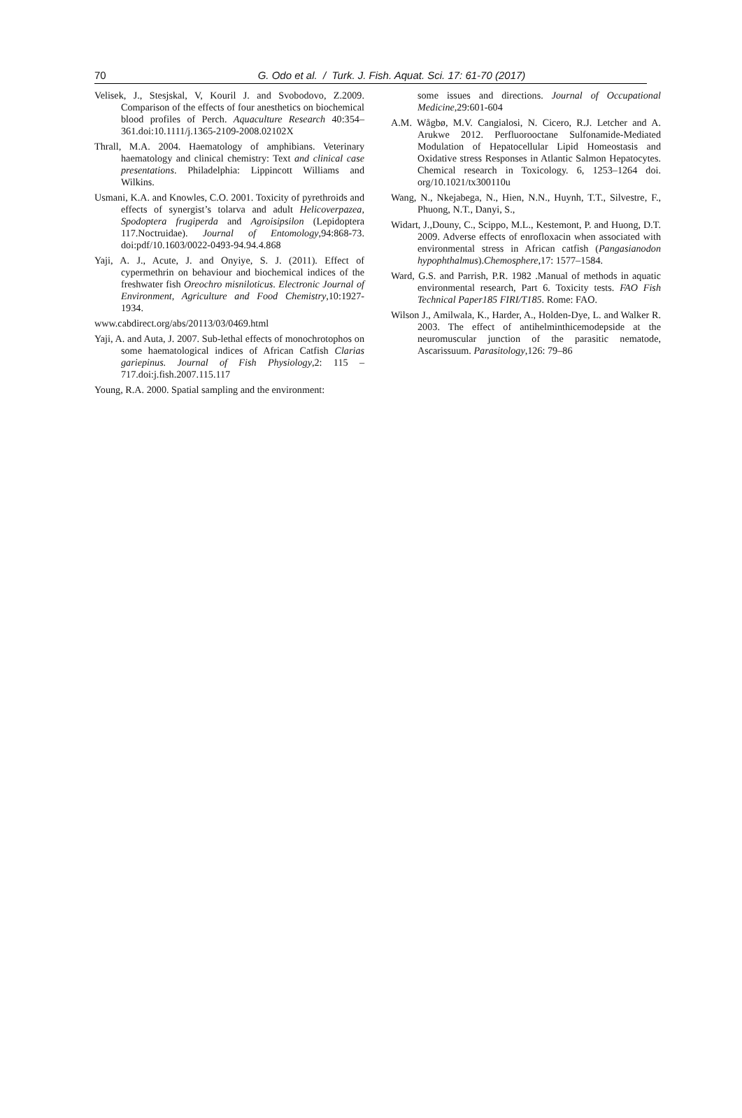70
G. Odo et al. / Turk. J. Fish. Aquat. Sci. 17: 61-70 (2017)
Velisek, J., Stesjskal, V, Kouril J. and Svobodovo, Z.2009. Comparison of the effects of four anesthetics on biochemical blood profiles of Perch. Aquaculture Research 40:354–361.doi:10.1111/j.1365-2109-2008.02102X
Thrall, M.A. 2004. Haematology of amphibians. Veterinary haematology and clinical chemistry: Text and clinical case presentations. Philadelphia: Lippincott Williams and Wilkins.
Usmani, K.A. and Knowles, C.O. 2001. Toxicity of pyrethroids and effects of synergist’s tolarva and adult Helicoverpazea, Spodoptera frugiperda and Agroisipsilon (Lepidoptera 117.Noctruidae). Journal of Entomology,94:868-73. doi:pdf/10.1603/0022-0493-94.94.4.868
Yaji, A. J., Acute, J. and Onyiye, S. J. (2011). Effect of cypermethrin on behaviour and biochemical indices of the freshwater fish Oreochro misniloticus. Electronic Journal of Environment, Agriculture and Food Chemistry,10:1927-1934.
www.cabdirect.org/abs/20113/03/0469.html
Yaji, A. and Auta, J. 2007. Sub-lethal effects of monochrotophos on some haematological indices of African Catfish Clarias gariepinus. Journal of Fish Physiology,2: 115 – 717.doi:j.fish.2007.115.117
Young, R.A. 2000. Spatial sampling and the environment:
some issues and directions. Journal of Occupational Medicine,29:601-604
A.M. Wågbø, M.V. Cangialosi, N. Cicero, R.J. Letcher and A. Arukwe 2012. Perfluorooctane Sulfonamide-Mediated Modulation of Hepatocellular Lipid Homeostasis and Oxidative stress Responses in Atlantic Salmon Hepatocytes. Chemical research in Toxicology. 6, 1253–1264 doi. org/10.1021/tx300110u
Wang, N., Nkejabega, N., Hien, N.N., Huynh, T.T., Silvestre, F., Phuong, N.T., Danyi, S.,
Widart, J.,Douny, C., Scippo, M.L., Kestemont, P. and Huong, D.T. 2009. Adverse effects of enrofloxacin when associated with environmental stress in African catfish (Pangasianodon hypophthalmus).Chemosphere,17: 1577–1584.
Ward, G.S. and Parrish, P.R. 1982 .Manual of methods in aquatic environmental research, Part 6. Toxicity tests. FAO Fish Technical Paper185 FIRI/T185. Rome: FAO.
Wilson J., Amilwala, K., Harder, A., Holden-Dye, L. and Walker R. 2003. The effect of antihelminthicemodepside at the neuromuscular junction of the parasitic nematode, Ascarissuum. Parasitology,126: 79–86